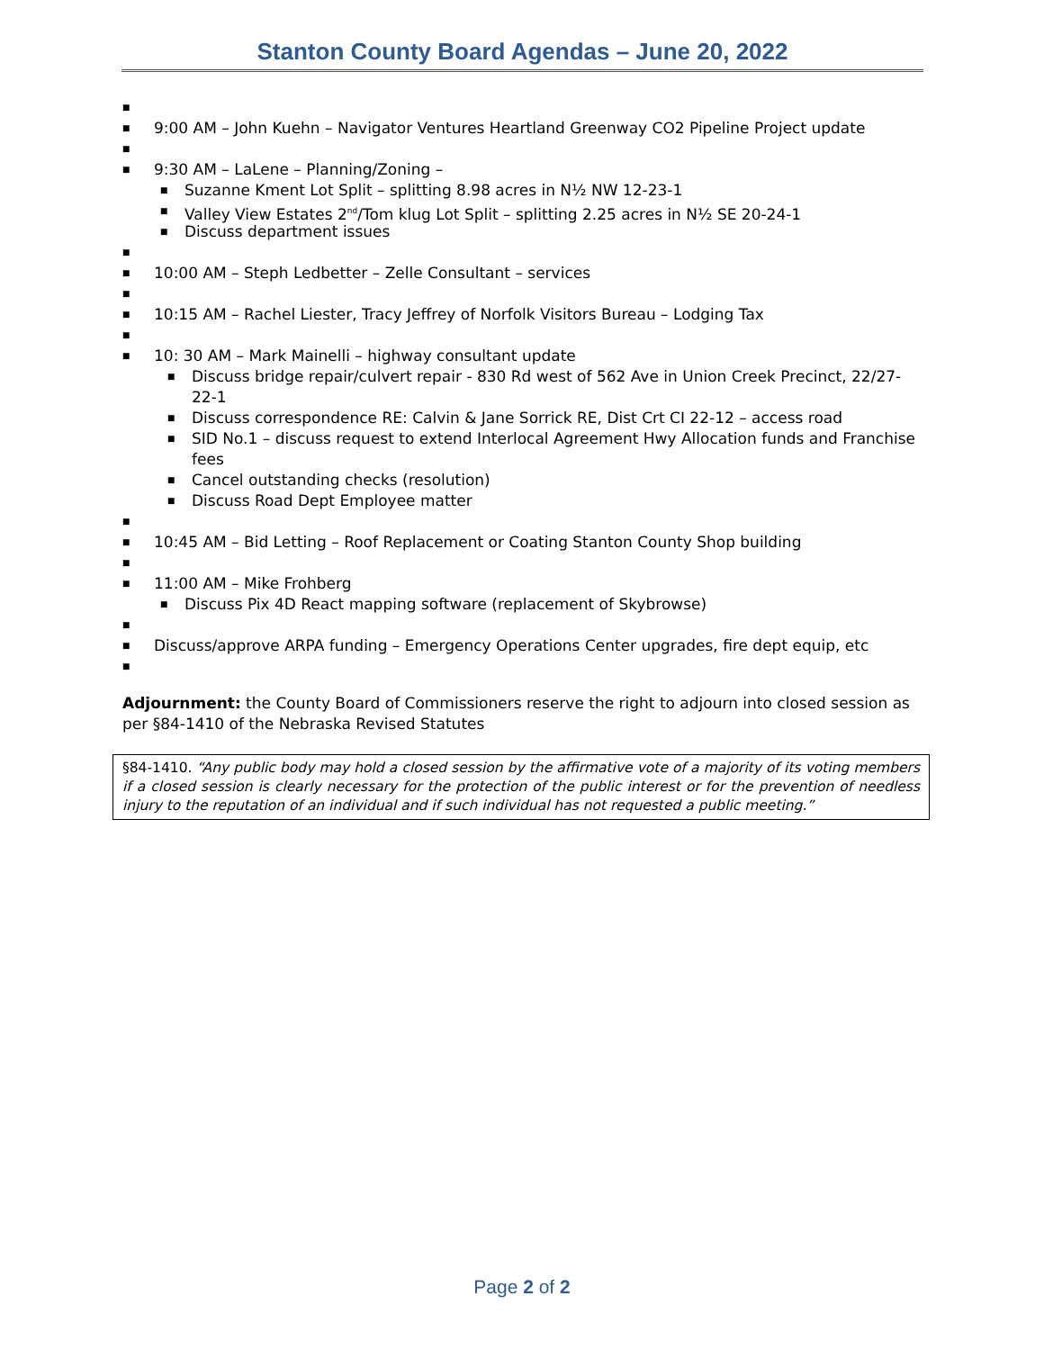Stanton County Board Agendas – June 20, 2022
■
■ 9:00 AM – John Kuehn – Navigator Ventures Heartland Greenway CO2 Pipeline Project update
■
■ 9:30 AM – LaLene – Planning/Zoning –
■ Suzanne Kment Lot Split – splitting 8.98 acres in N½ NW 12-23-1
■ Valley View Estates 2<sup>nd</sup>/Tom klug Lot Split – splitting 2.25 acres in N½ SE 20-24-1
■ Discuss department issues
■
■ 10:00 AM – Steph Ledbetter – Zelle Consultant – services
■
■ 10:15 AM – Rachel Liester, Tracy Jeffrey of Norfolk Visitors Bureau – Lodging Tax
■
■ 10: 30 AM – Mark Mainelli – highway consultant update
■ Discuss bridge repair/culvert repair - 830 Rd west of 562 Ave in Union Creek Precinct, 22/27-22-1
■ Discuss correspondence RE: Calvin & Jane Sorrick RE, Dist Crt CI 22-12 – access road
■ SID No.1 – discuss request to extend Interlocal Agreement Hwy Allocation funds and Franchise fees
■ Cancel outstanding checks (resolution)
■ Discuss Road Dept Employee matter
■
■ 10:45 AM – Bid Letting – Roof Replacement or Coating Stanton County Shop building
■
■ 11:00 AM – Mike Frohberg
■ Discuss Pix 4D React mapping software (replacement of Skybrowse)
■
■ Discuss/approve ARPA funding – Emergency Operations Center upgrades, fire dept equip, etc
■
Adjournment: the County Board of Commissioners reserve the right to adjourn into closed session as per §84-1410 of the Nebraska Revised Statutes
§84-1410. “Any public body may hold a closed session by the affirmative vote of a majority of its voting members if a closed session is clearly necessary for the protection of the public interest or for the prevention of needless injury to the reputation of an individual and if such individual has not requested a public meeting.”
Page 2 of 2